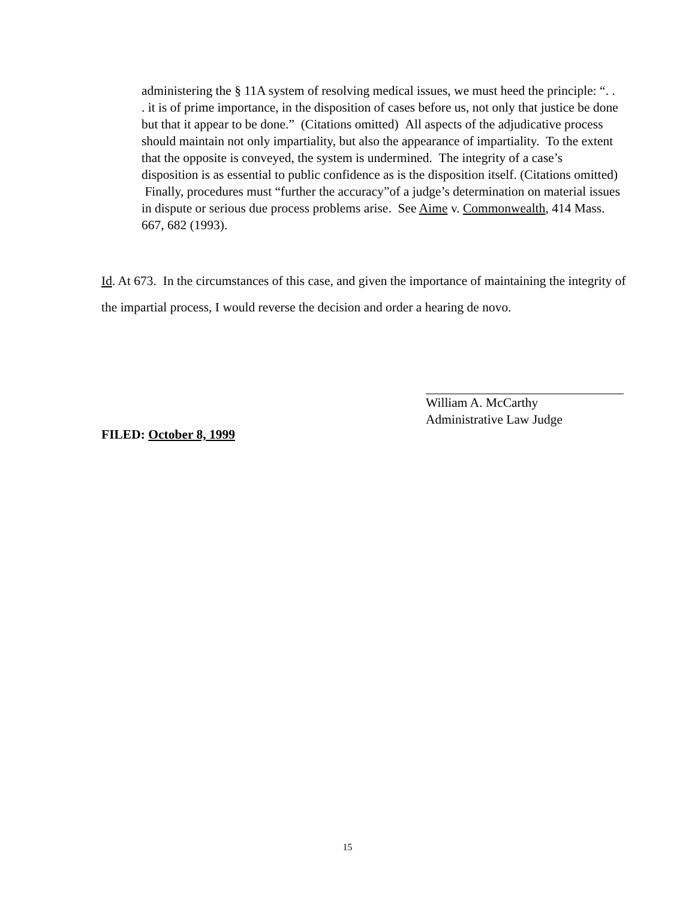administering the § 11A system of resolving medical issues, we must heed the principle: “. . . it is of prime importance, in the disposition of cases before us, not only that justice be done but that it appear to be done.” (Citations omitted) All aspects of the adjudicative process should maintain not only impartiality, but also the appearance of impartiality. To the extent that the opposite is conveyed, the system is undermined. The integrity of a case’s disposition is as essential to public confidence as is the disposition itself. (Citations omitted) Finally, procedures must “further the accuracy”of a judge’s determination on material issues in dispute or serious due process problems arise. See Aime v. Commonwealth, 414 Mass. 667, 682 (1993).
Id. At 673. In the circumstances of this case, and given the importance of maintaining the integrity of the impartial process, I would reverse the decision and order a hearing de novo.
William A. McCarthy
Administrative Law Judge
FILED: October 8, 1999
15